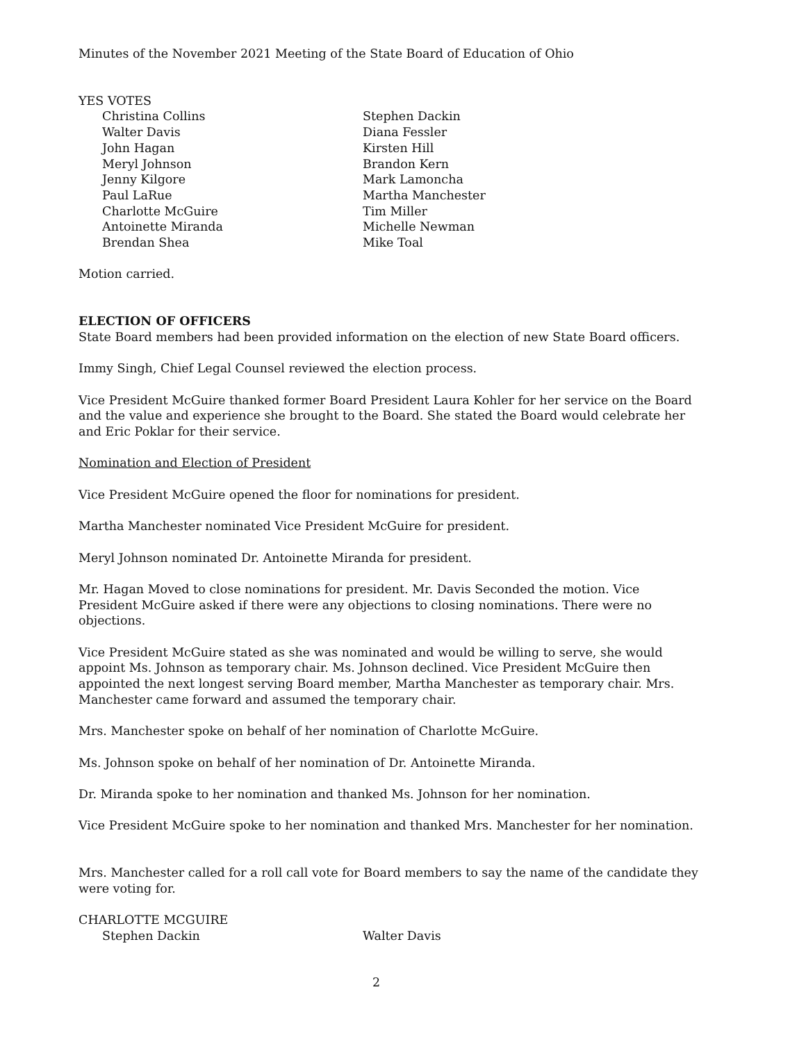Minutes of the November 2021 Meeting of the State Board of Education of Ohio
YES VOTES
Christina Collins
Stephen Dackin
Walter Davis
Diana Fessler
John Hagan
Kirsten Hill
Meryl Johnson
Brandon Kern
Jenny Kilgore
Mark Lamoncha
Paul LaRue
Martha Manchester
Charlotte McGuire
Tim Miller
Antoinette Miranda
Michelle Newman
Brendan Shea
Mike Toal
Motion carried.
ELECTION OF OFFICERS
State Board members had been provided information on the election of new State Board officers.
Immy Singh, Chief Legal Counsel reviewed the election process.
Vice President McGuire thanked former Board President Laura Kohler for her service on the Board and the value and experience she brought to the Board. She stated the Board would celebrate her and Eric Poklar for their service.
Nomination and Election of President
Vice President McGuire opened the floor for nominations for president.
Martha Manchester nominated Vice President McGuire for president.
Meryl Johnson nominated Dr. Antoinette Miranda for president.
Mr. Hagan Moved to close nominations for president. Mr. Davis Seconded the motion. Vice President McGuire asked if there were any objections to closing nominations. There were no objections.
Vice President McGuire stated as she was nominated and would be willing to serve, she would appoint Ms. Johnson as temporary chair. Ms. Johnson declined. Vice President McGuire then appointed the next longest serving Board member, Martha Manchester as temporary chair. Mrs. Manchester came forward and assumed the temporary chair.
Mrs. Manchester spoke on behalf of her nomination of Charlotte McGuire.
Ms. Johnson spoke on behalf of her nomination of Dr. Antoinette Miranda.
Dr. Miranda spoke to her nomination and thanked Ms. Johnson for her nomination.
Vice President McGuire spoke to her nomination and thanked Mrs. Manchester for her nomination.
Mrs. Manchester called for a roll call vote for Board members to say the name of the candidate they were voting for.
CHARLOTTE MCGUIRE
Stephen Dackin
Walter Davis
2